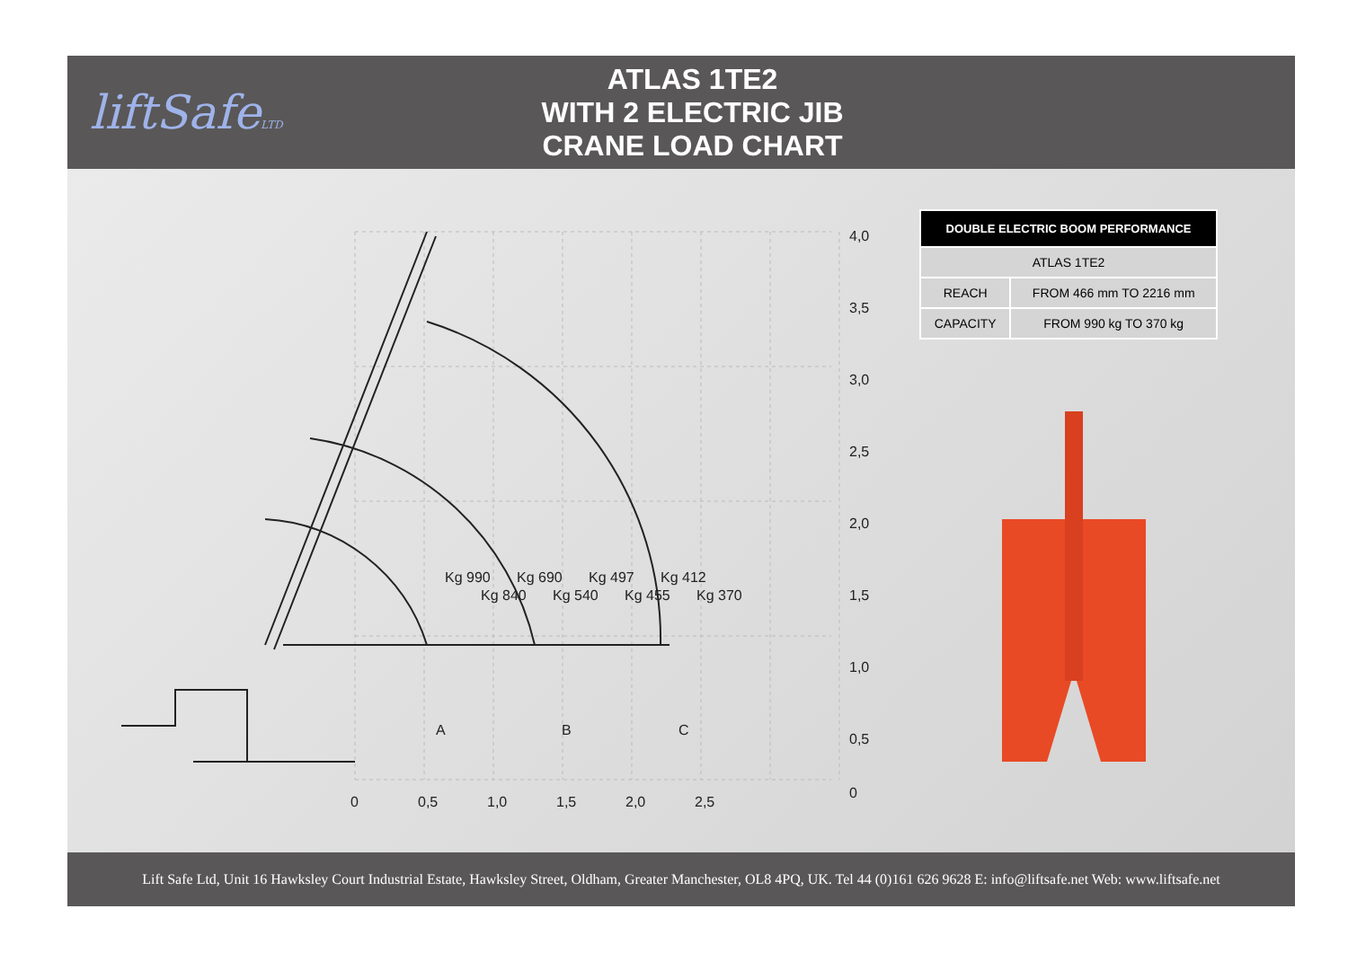liftSafeLTD
ATLAS 1TE2
WITH 2 ELECTRIC JIB
CRANE LOAD CHART
Kg 990
Kg 840
Kg 690
Kg 540
Kg 497
Kg 455
Kg 412
Kg 370
A
B
C
4,0
3,5
3,0
2,5
2,0
1,5
1,0
0,5
0
0
0,5
1,0
1,5
2,0
2,5
| DOUBLE ELECTRIC BOOM PERFORMANCE | |
| --- | --- |
| ATLAS 1TE2 | |
| REACH | FROM 466 mm TO 2216 mm |
| CAPACITY | FROM 990 kg TO 370 kg |
Lift Safe Ltd, Unit 16 Hawksley Court Industrial Estate, Hawksley Street, Oldham, Greater Manchester, OL8 4PQ, UK. Tel 44 (0)161 626 9628 E: info@liftsafe.net Web: www.liftsafe.net